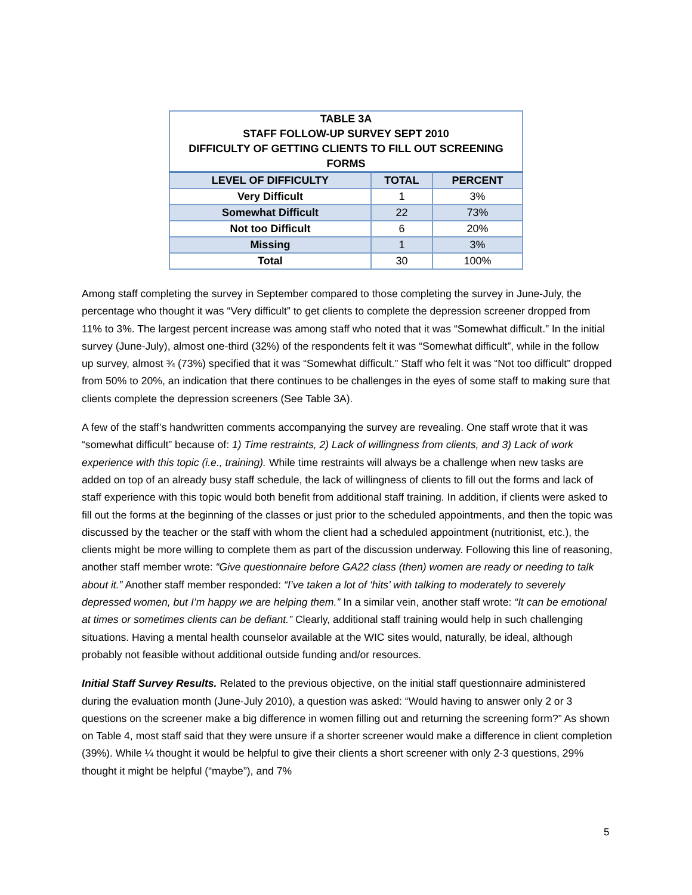| TABLE 3A | | |
| --- | --- | --- |
| STAFF FOLLOW-UP SURVEY SEPT 2010 | | |
| DIFFICULTY OF GETTING CLIENTS TO FILL OUT SCREENING FORMS | | |
| LEVEL OF DIFFICULTY | TOTAL | PERCENT |
| Very Difficult | 1 | 3% |
| Somewhat Difficult | 22 | 73% |
| Not too Difficult | 6 | 20% |
| Missing | 1 | 3% |
| Total | 30 | 100% |
Among staff completing the survey in September compared to those completing the survey in June-July, the percentage who thought it was “Very difficult” to get clients to complete the depression screener dropped from 11% to 3%. The largest percent increase was among staff who noted that it was “Somewhat difficult.” In the initial survey (June-July), almost one-third (32%) of the respondents felt it was “Somewhat difficult”, while in the follow up survey, almost ¾ (73%) specified that it was “Somewhat difficult.” Staff who felt it was “Not too difficult” dropped from 50% to 20%, an indication that there continues to be challenges in the eyes of some staff to making sure that clients complete the depression screeners (See Table 3A).
A few of the staff’s handwritten comments accompanying the survey are revealing. One staff wrote that it was “somewhat difficult” because of: 1) Time restraints, 2) Lack of willingness from clients, and 3) Lack of work experience with this topic (i.e., training). While time restraints will always be a challenge when new tasks are added on top of an already busy staff schedule, the lack of willingness of clients to fill out the forms and lack of staff experience with this topic would both benefit from additional staff training. In addition, if clients were asked to fill out the forms at the beginning of the classes or just prior to the scheduled appointments, and then the topic was discussed by the teacher or the staff with whom the client had a scheduled appointment (nutritionist, etc.), the clients might be more willing to complete them as part of the discussion underway. Following this line of reasoning, another staff member wrote: “Give questionnaire before GA22 class (then) women are ready or needing to talk about it.” Another staff member responded: “I’ve taken a lot of ‘hits’ with talking to moderately to severely depressed women, but I’m happy we are helping them.” In a similar vein, another staff wrote: “It can be emotional at times or sometimes clients can be defiant.” Clearly, additional staff training would help in such challenging situations. Having a mental health counselor available at the WIC sites would, naturally, be ideal, although probably not feasible without additional outside funding and/or resources.
Initial Staff Survey Results. Related to the previous objective, on the initial staff questionnaire administered during the evaluation month (June-July 2010), a question was asked: “Would having to answer only 2 or 3 questions on the screener make a big difference in women filling out and returning the screening form?” As shown on Table 4, most staff said that they were unsure if a shorter screener would make a difference in client completion (39%). While ¼ thought it would be helpful to give their clients a short screener with only 2-3 questions, 29% thought it might be helpful (“maybe”), and 7%
5